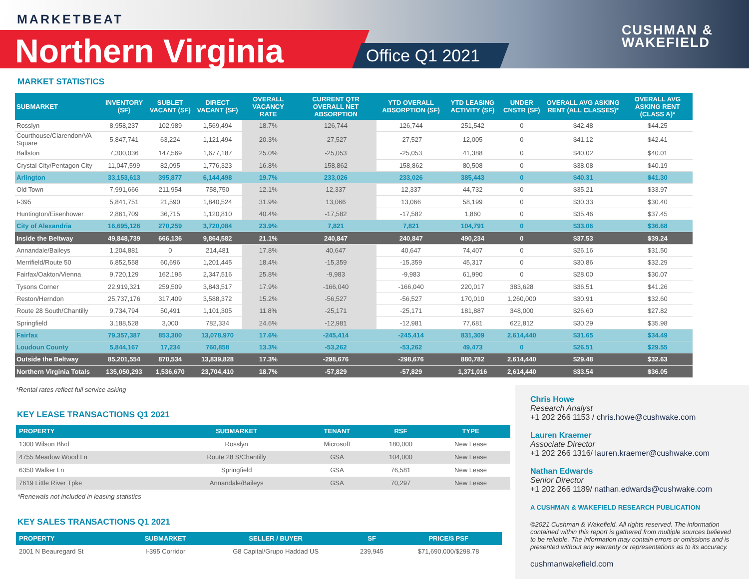MARKETBEAT
Northern Virginia Office Q1 2021
CUSHMAN &
WAKEFIELD
MARKET STATISTICS
| SUBMARKET | INVENTORY (SF) | SUBLET VACANT (SF) | DIRECT VACANT (SF) | OVERALL VACANCY RATE | CURRENT QTR OVERALL NET ABSORPTION | YTD OVERALL ABSORPTION (SF) | YTD LEASING ACTIVITY (SF) | UNDER CNSTR (SF) | OVERALL AVG ASKING RENT (ALL CLASSES)* | OVERALL AVG ASKING RENT (CLASS A)* |
| --- | --- | --- | --- | --- | --- | --- | --- | --- | --- | --- |
| Rosslyn | 8,958,237 | 102,989 | 1,569,494 | 18.7% | 126,744 | 126,744 | 251,542 | 0 | $42.48 | $44.25 |
| Courthouse/Clarendon/VA Square | 5,847,741 | 63,224 | 1,121,494 | 20.3% | -27,527 | -27,527 | 12,005 | 0 | $41.12 | $42.41 |
| Ballston | 7,300,036 | 147,569 | 1,677,187 | 25.0% | -25,053 | -25,053 | 41,388 | 0 | $40.02 | $40.01 |
| Crystal City/Pentagon City | 11,047,599 | 82,095 | 1,776,323 | 16.8% | 158,862 | 158,862 | 80,508 | 0 | $38.08 | $40.19 |
| Arlington | 33,153,613 | 395,877 | 6,144,498 | 19.7% | 233,026 | 233,026 | 385,443 | 0 | $40.31 | $41.30 |
| Old Town | 7,991,666 | 211,954 | 758,750 | 12.1% | 12,337 | 12,337 | 44,732 | 0 | $35.21 | $33.97 |
| I-395 | 5,841,751 | 21,590 | 1,840,524 | 31.9% | 13,066 | 13,066 | 58,199 | 0 | $30.33 | $30.40 |
| Huntington/Eisenhower | 2,861,709 | 36,715 | 1,120,810 | 40.4% | -17,582 | -17,582 | 1,860 | 0 | $35.46 | $37.45 |
| City of Alexandria | 16,695,126 | 270,259 | 3,720,084 | 23.9% | 7,821 | 7,821 | 104,791 | 0 | $33.06 | $36.68 |
| Inside the Beltway | 49,848,739 | 666,136 | 9,864,582 | 21.1% | 240,847 | 240,847 | 490,234 | 0 | $37.53 | $39.24 |
| Annandale/Baileys | 1,204,881 | 0 | 214,481 | 17.8% | 40,647 | 40,647 | 74,407 | 0 | $26.16 | $31.50 |
| Merrifield/Route 50 | 6,852,558 | 60,696 | 1,201,445 | 18.4% | -15,359 | -15,359 | 45,317 | 0 | $30.86 | $32.29 |
| Fairfax/Oakton/Vienna | 9,720,129 | 162,195 | 2,347,516 | 25.8% | -9,983 | -9,983 | 61,990 | 0 | $28.00 | $30.07 |
| Tysons Corner | 22,919,321 | 259,509 | 3,843,517 | 17.9% | -166,040 | -166,040 | 220,017 | 383,628 | $36.51 | $41.26 |
| Reston/Herndon | 25,737,176 | 317,409 | 3,588,372 | 15.2% | -56,527 | -56,527 | 170,010 | 1,260,000 | $30.91 | $32.60 |
| Route 28 South/Chantilly | 9,734,794 | 50,491 | 1,101,305 | 11.8% | -25,171 | -25,171 | 181,887 | 348,000 | $26.60 | $27.82 |
| Springfield | 3,188,528 | 3,000 | 782,334 | 24.6% | -12,981 | -12,981 | 77,681 | 622,812 | $30.29 | $35.98 |
| Fairfax | 79,357,387 | 853,300 | 13,078,970 | 17.6% | -245,414 | -245,414 | 831,309 | 2,614,440 | $31.65 | $34.49 |
| Loudoun County | 5,844,167 | 17,234 | 760,858 | 13.3% | -53,262 | -53,262 | 49,473 | 0 | $26.51 | $29.55 |
| Outside the Beltway | 85,201,554 | 870,534 | 13,839,828 | 17.3% | -298,676 | -298,676 | 880,782 | 2,614,440 | $29.48 | $32.63 |
| Northern Virginia Totals | 135,050,293 | 1,536,670 | 23,704,410 | 18.7% | -57,829 | -57,829 | 1,371,016 | 2,614,440 | $33.54 | $36.05 |
*Rental rates reflect full service asking
KEY LEASE TRANSACTIONS Q1 2021
| PROPERTY | SUBMARKET | TENANT | RSF | TYPE |
| --- | --- | --- | --- | --- |
| 1300 Wilson Blvd | Rosslyn | Microsoft | 180,000 | New Lease |
| 4755 Meadow Wood Ln | Route 28 S/Chantilly | GSA | 104,000 | New Lease |
| 6350 Walker Ln | Springfield | GSA | 76,581 | New Lease |
| 7619 Little River Tpke | Annandale/Baileys | GSA | 70,297 | New Lease |
*Renewals not included in leasing statistics
KEY SALES TRANSACTIONS Q1 2021
| PROPERTY | SUBMARKET | SELLER / BUYER | SF | PRICE/$ PSF |
| --- | --- | --- | --- | --- |
| 2001 N Beauregard St | I-395 Corridor | G8 Capital/Grupo Haddad US | 239,945 | $71,690,000/$298.78 |
Chris Howe
Research Analyst
+1 202 266 1153 / chris.howe@cushwake.com
Lauren Kraemer
Associate Director
+1 202 266 1316/ lauren.kraemer@cushwake.com
Nathan Edwards
Senior Director
+1 202 266 1189/ nathan.edwards@cushwake.com
A CUSHMAN & WAKEFIELD RESEARCH PUBLICATION
©2021 Cushman & Wakefield. All rights reserved. The information contained within this report is gathered from multiple sources believed to be reliable. The information may contain errors or omissions and is presented without any warranty or representations as to its accuracy.
cushmanwakefield.com